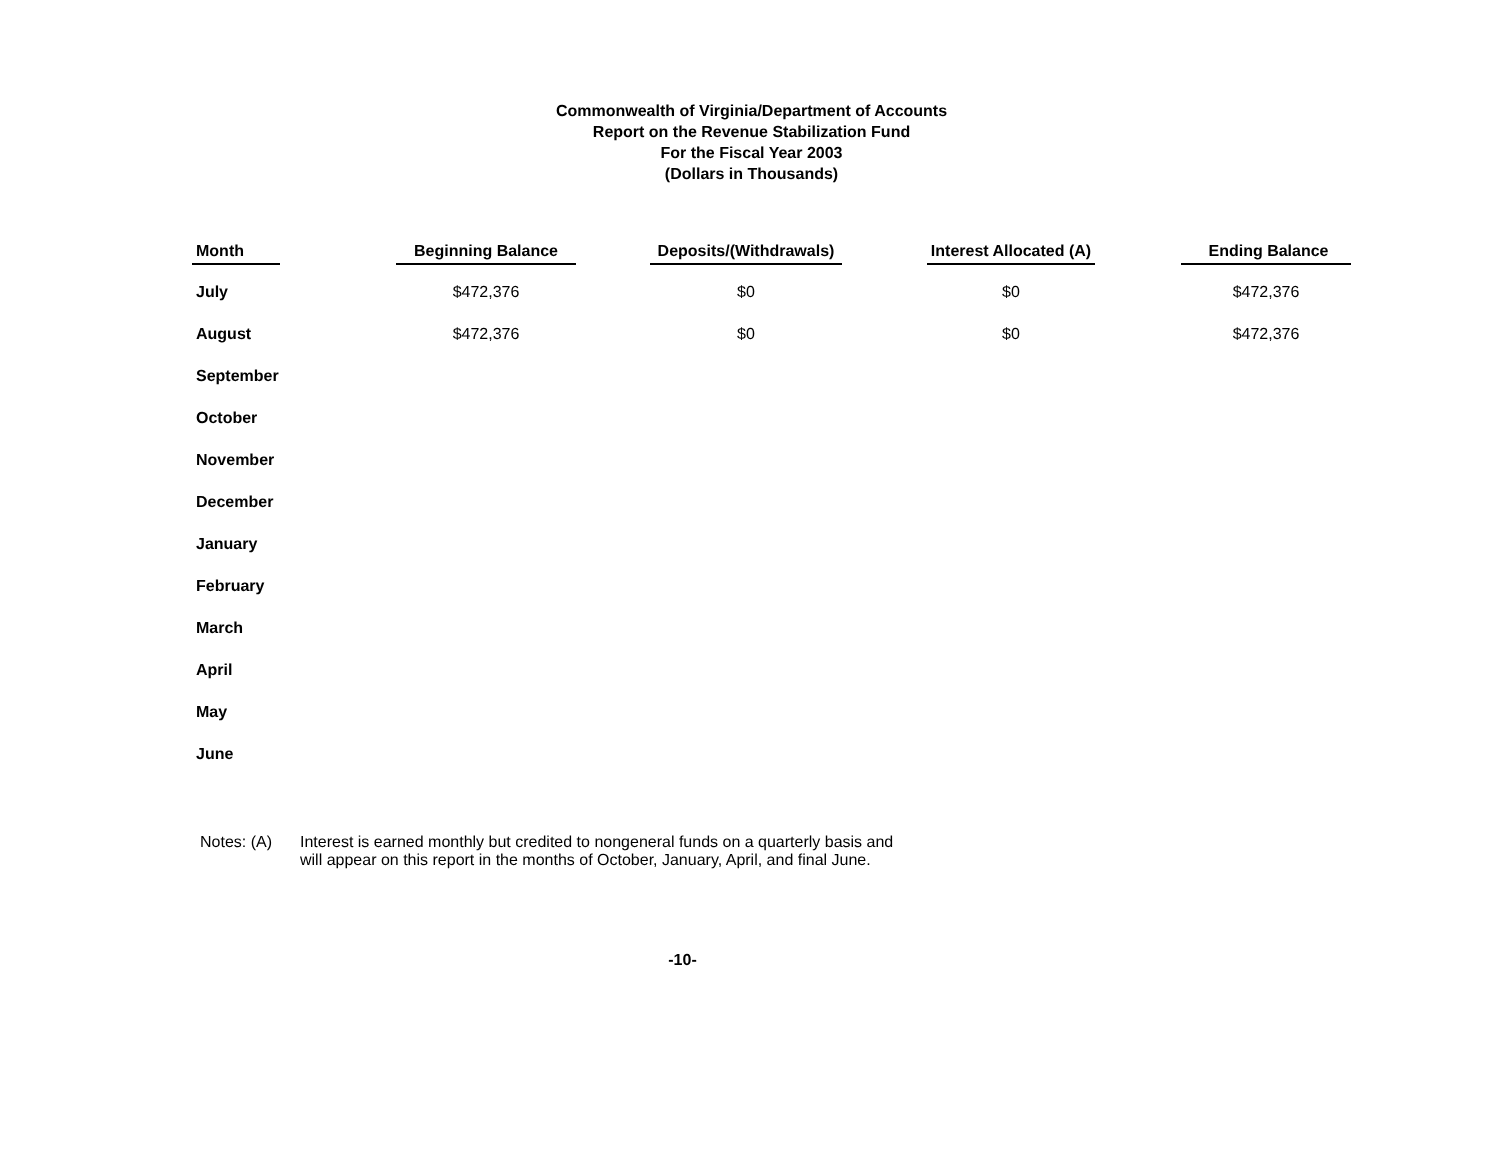Commonwealth of Virginia/Department of Accounts
Report on the Revenue Stabilization Fund
For the Fiscal Year 2003
(Dollars in Thousands)
| Month | Beginning Balance | Deposits/(Withdrawals) | Interest Allocated (A) | Ending Balance |
| --- | --- | --- | --- | --- |
| July | $472,376 | $0 | $0 | $472,376 |
| August | $472,376 | $0 | $0 | $472,376 |
| September | | | | |
| October | | | | |
| November | | | | |
| December | | | | |
| January | | | | |
| February | | | | |
| March | | | | |
| April | | | | |
| May | | | | |
| June | | | | |
Notes: (A) Interest is earned monthly but credited to nongeneral funds on a quarterly basis and
will appear on this report in the months of October, January, April, and final June.
-10-